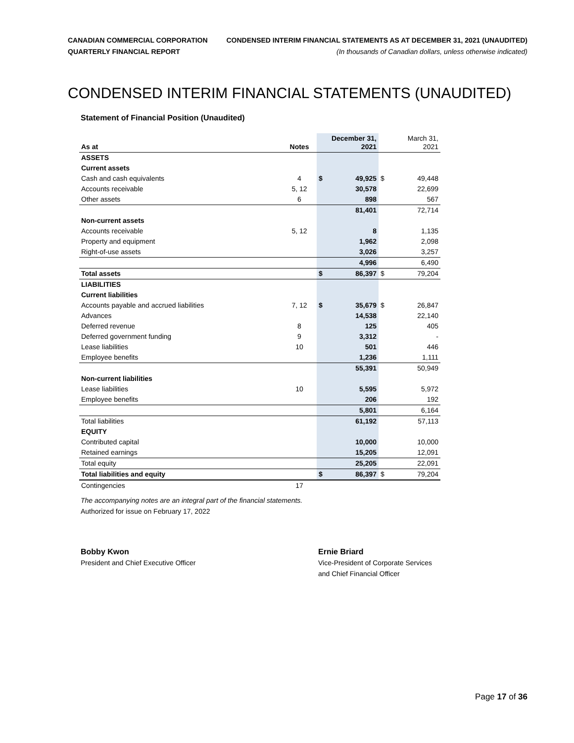CANADIAN COMMERCIAL CORPORATION
QUARTERLY FINANCIAL REPORT
CONDENSED INTERIM FINANCIAL STATEMENTS AS AT DECEMBER 31, 2021 (UNAUDITED)
(In thousands of Canadian dollars, unless otherwise indicated)
CONDENSED INTERIM FINANCIAL STATEMENTS (UNAUDITED)
Statement of Financial Position (Unaudited)
| As at | Notes | | December 31, 2021 | | March 31, 2021 |
| --- | --- | --- | --- | --- | --- |
| ASSETS | | | | | |
| Current assets | | | | | |
| Cash and cash equivalents | 4 | $ | 49,925 | $ | 49,448 |
| Accounts receivable | 5, 12 | | 30,578 | | 22,699 |
| Other assets | 6 | | 898 | | 567 |
| | | | 81,401 | | 72,714 |
| Non-current assets | | | | | |
| Accounts receivable | 5, 12 | | 8 | | 1,135 |
| Property and equipment | | | 1,962 | | 2,098 |
| Right-of-use assets | | | 3,026 | | 3,257 |
| | | | 4,996 | | 6,490 |
| Total assets | | $ | 86,397 | $ | 79,204 |
| LIABILITIES | | | | | |
| Current liabilities | | | | | |
| Accounts payable and accrued liabilities | 7, 12 | $ | 35,679 | $ | 26,847 |
| Advances | | | 14,538 | | 22,140 |
| Deferred revenue | 8 | | 125 | | 405 |
| Deferred government funding | 9 | | 3,312 | | - |
| Lease liabilities | 10 | | 501 | | 446 |
| Employee benefits | | | 1,236 | | 1,111 |
| | | | 55,391 | | 50,949 |
| Non-current liabilities | | | | | |
| Lease liabilities | 10 | | 5,595 | | 5,972 |
| Employee benefits | | | 206 | | 192 |
| | | | 5,801 | | 6,164 |
| Total liabilities | | | 61,192 | | 57,113 |
| EQUITY | | | | | |
| Contributed capital | | | 10,000 | | 10,000 |
| Retained earnings | | | 15,205 | | 12,091 |
| Total equity | | | 25,205 | | 22,091 |
| Total liabilities and equity | | $ | 86,397 | $ | 79,204 |
| Contingencies | 17 | | | | |
The accompanying notes are an integral part of the financial statements.
Authorized for issue on February 17, 2022
Bobby Kwon
President and Chief Executive Officer
Ernie Briard
Vice-President of Corporate Services
and Chief Financial Officer
Page 17 of 36